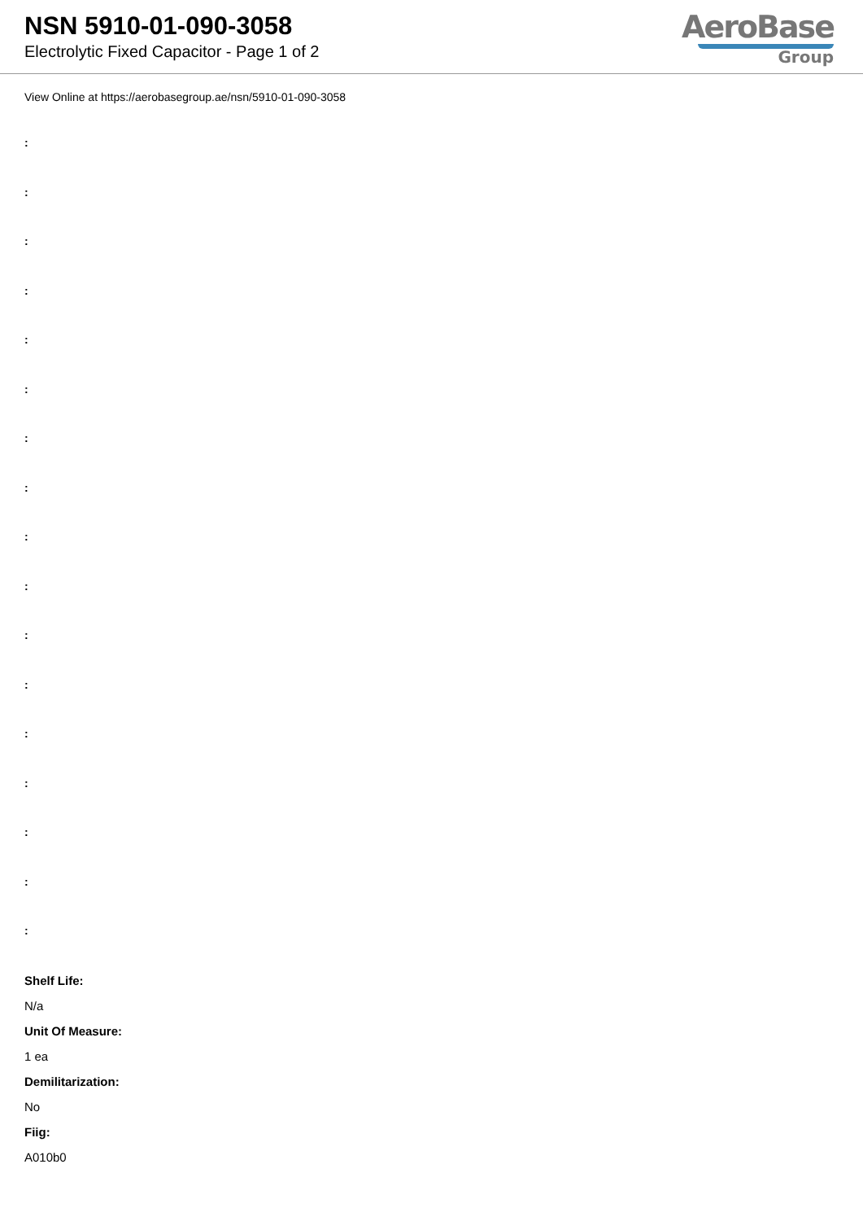NSN 5910-01-090-3058
Electrolytic Fixed Capacitor - Page 1 of 2
AeroBase
Group
View Online at https://aerobasegroup.ae/nsn/5910-01-090-3058
:
:
:
:
:
:
:
:
:
:
:
:
:
:
:
:
:
Shelf Life:
N/a
Unit Of Measure:
1 ea
Demilitarization:
No
Fiig:
A010b0